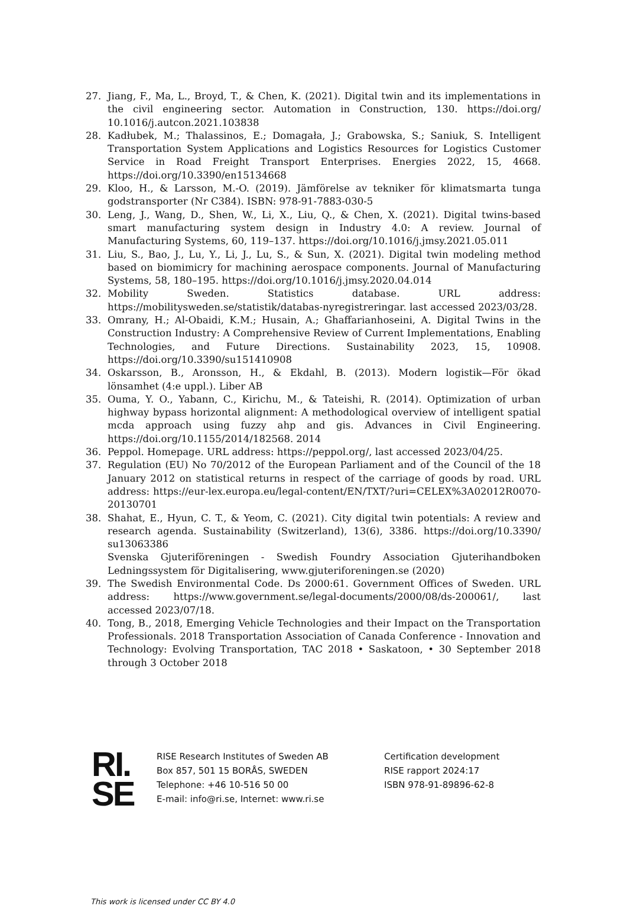27. Jiang, F., Ma, L., Broyd, T., & Chen, K. (2021). Digital twin and its implementations in the civil engineering sector. Automation in Construction, 130. https://doi.org/ 10.1016/j.autcon.2021.103838
28. Kadłubek, M.; Thalassinos, E.; Domagała, J.; Grabowska, S.; Saniuk, S. Intelligent Transportation System Applications and Logistics Resources for Logistics Customer Service in Road Freight Transport Enterprises. Energies 2022, 15, 4668. https://doi.org/10.3390/en15134668
29. Kloo, H., & Larsson, M.-O. (2019). Jämförelse av tekniker för klimatsmarta tunga godstransporter (Nr C384). ISBN: 978-91-7883-030-5
30. Leng, J., Wang, D., Shen, W., Li, X., Liu, Q., & Chen, X. (2021). Digital twins-based smart manufacturing system design in Industry 4.0: A review. Journal of Manufacturing Systems, 60, 119–137. https://doi.org/10.1016/j.jmsy.2021.05.011
31. Liu, S., Bao, J., Lu, Y., Li, J., Lu, S., & Sun, X. (2021). Digital twin modeling method based on biomimicry for machining aerospace components. Journal of Manufacturing Systems, 58, 180–195. https://doi.org/10.1016/j.jmsy.2020.04.014
32. Mobility Sweden. Statistics database. URL address: https://mobilitysweden.se/statistik/databas-nyregistreringar. last accessed 2023/03/28.
33. Omrany, H.; Al-Obaidi, K.M.; Husain, A.; Ghaffarianhoseini, A. Digital Twins in the Construction Industry: A Comprehensive Review of Current Implementations, Enabling Technologies, and Future Directions. Sustainability 2023, 15, 10908. https://doi.org/10.3390/su151410908
34. Oskarsson, B., Aronsson, H., & Ekdahl, B. (2013). Modern logistik—För ökad lönsamhet (4:e uppl.). Liber AB
35. Ouma, Y. O., Yabann, C., Kirichu, M., & Tateishi, R. (2014). Optimization of urban highway bypass horizontal alignment: A methodological overview of intelligent spatial mcda approach using fuzzy ahp and gis. Advances in Civil Engineering. https://doi.org/10.1155/2014/182568. 2014
36. Peppol. Homepage. URL address: https://peppol.org/, last accessed 2023/04/25.
37. Regulation (EU) No 70/2012 of the European Parliament and of the Council of the 18 January 2012 on statistical returns in respect of the carriage of goods by road. URL address: https://eur-lex.europa.eu/legal-content/EN/TXT/?uri=CELEX%3A02012R0070-20130701
38. Shahat, E., Hyun, C. T., & Yeom, C. (2021). City digital twin potentials: A review and research agenda. Sustainability (Switzerland), 13(6), 3386. https://doi.org/10.3390/ su13063386
Svenska Gjuteriföreningen - Swedish Foundry Association Gjuterihandboken Ledningssystem för Digitalisering, www.gjuteriforeningen.se (2020)
39. The Swedish Environmental Code. Ds 2000:61. Government Offices of Sweden. URL address: https://www.government.se/legal-documents/2000/08/ds-200061/, last accessed 2023/07/18.
40. Tong, B., 2018, Emerging Vehicle Technologies and their Impact on the Transportation Professionals. 2018 Transportation Association of Canada Conference - Innovation and Technology: Evolving Transportation, TAC 2018 • Saskatoon, • 30 September 2018 through 3 October 2018
RI.
SE
RISE Research Institutes of Sweden AB
Box 857, 501 15 BORÅS, SWEDEN
Telephone: +46 10-516 50 00
E-mail: info@ri.se, Internet: www.ri.se
Certification development
RISE rapport 2024:17
ISBN 978-91-89896-62-8
This work is licensed under CC BY 4.0